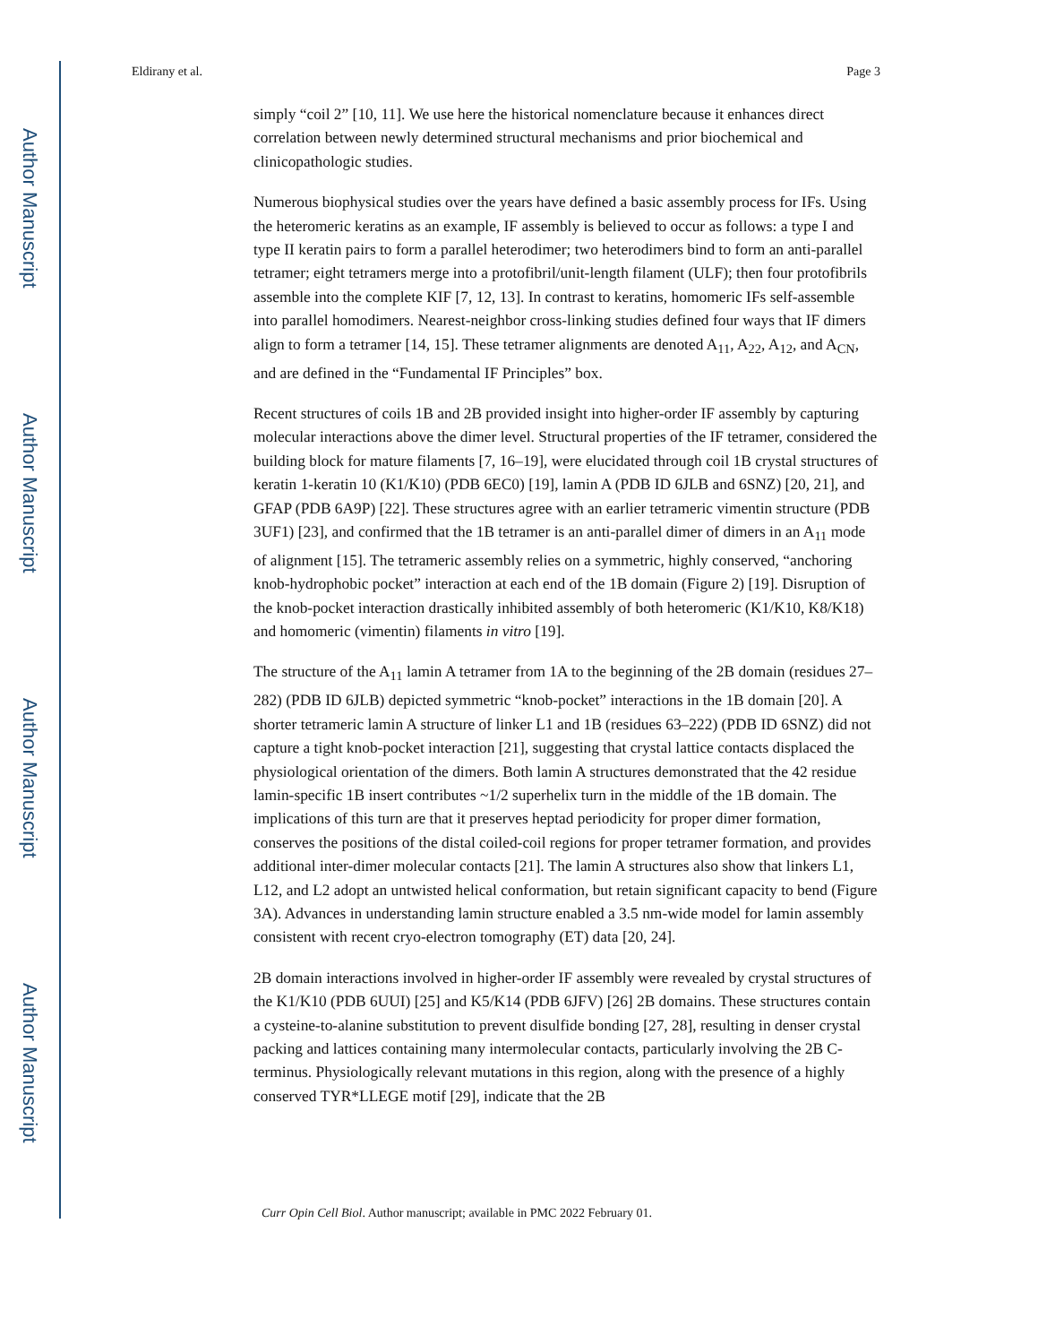Author Manuscript
Author Manuscript
Author Manuscript
Author Manuscript
Eldirany et al. Page 3
simply “coil 2” [10, 11]. We use here the historical nomenclature because it enhances direct correlation between newly determined structural mechanisms and prior biochemical and clinicopathologic studies.
Numerous biophysical studies over the years have defined a basic assembly process for IFs. Using the heteromeric keratins as an example, IF assembly is believed to occur as follows: a type I and type II keratin pairs to form a parallel heterodimer; two heterodimers bind to form an anti-parallel tetramer; eight tetramers merge into a protofibril/unit-length filament (ULF); then four protofibrils assemble into the complete KIF [7, 12, 13]. In contrast to keratins, homomeric IFs self-assemble into parallel homodimers. Nearest-neighbor cross-linking studies defined four ways that IF dimers align to form a tetramer [14, 15]. These tetramer alignments are denoted A<sub>11</sub>, A<sub>22</sub>, A<sub>12</sub>, and A<sub>CN</sub>, and are defined in the “Fundamental IF Principles” box.
Recent structures of coils 1B and 2B provided insight into higher-order IF assembly by capturing molecular interactions above the dimer level. Structural properties of the IF tetramer, considered the building block for mature filaments [7, 16–19], were elucidated through coil 1B crystal structures of keratin 1-keratin 10 (K1/K10) (PDB 6EC0) [19], lamin A (PDB ID 6JLB and 6SNZ) [20, 21], and GFAP (PDB 6A9P) [22]. These structures agree with an earlier tetrameric vimentin structure (PDB 3UF1) [23], and confirmed that the 1B tetramer is an anti-parallel dimer of dimers in an A<sub>11</sub> mode of alignment [15]. The tetrameric assembly relies on a symmetric, highly conserved, “anchoring knob-hydrophobic pocket” interaction at each end of the 1B domain (Figure 2) [19]. Disruption of the knob-pocket interaction drastically inhibited assembly of both heteromeric (K1/K10, K8/K18) and homomeric (vimentin) filaments in vitro [19].
The structure of the A<sub>11</sub> lamin A tetramer from 1A to the beginning of the 2B domain (residues 27–282) (PDB ID 6JLB) depicted symmetric “knob-pocket” interactions in the 1B domain [20]. A shorter tetrameric lamin A structure of linker L1 and 1B (residues 63–222) (PDB ID 6SNZ) did not capture a tight knob-pocket interaction [21], suggesting that crystal lattice contacts displaced the physiological orientation of the dimers. Both lamin A structures demonstrated that the 42 residue lamin-specific 1B insert contributes ~1/2 superhelix turn in the middle of the 1B domain. The implications of this turn are that it preserves heptad periodicity for proper dimer formation, conserves the positions of the distal coiled-coil regions for proper tetramer formation, and provides additional inter-dimer molecular contacts [21]. The lamin A structures also show that linkers L1, L12, and L2 adopt an untwisted helical conformation, but retain significant capacity to bend (Figure 3A). Advances in understanding lamin structure enabled a 3.5 nm-wide model for lamin assembly consistent with recent cryo-electron tomography (ET) data [20, 24].
2B domain interactions involved in higher-order IF assembly were revealed by crystal structures of the K1/K10 (PDB 6UUI) [25] and K5/K14 (PDB 6JFV) [26] 2B domains. These structures contain a cysteine-to-alanine substitution to prevent disulfide bonding [27, 28], resulting in denser crystal packing and lattices containing many intermolecular contacts, particularly involving the 2B C-terminus. Physiologically relevant mutations in this region, along with the presence of a highly conserved TYR*LLEGE motif [29], indicate that the 2B
Curr Opin Cell Biol. Author manuscript; available in PMC 2022 February 01.